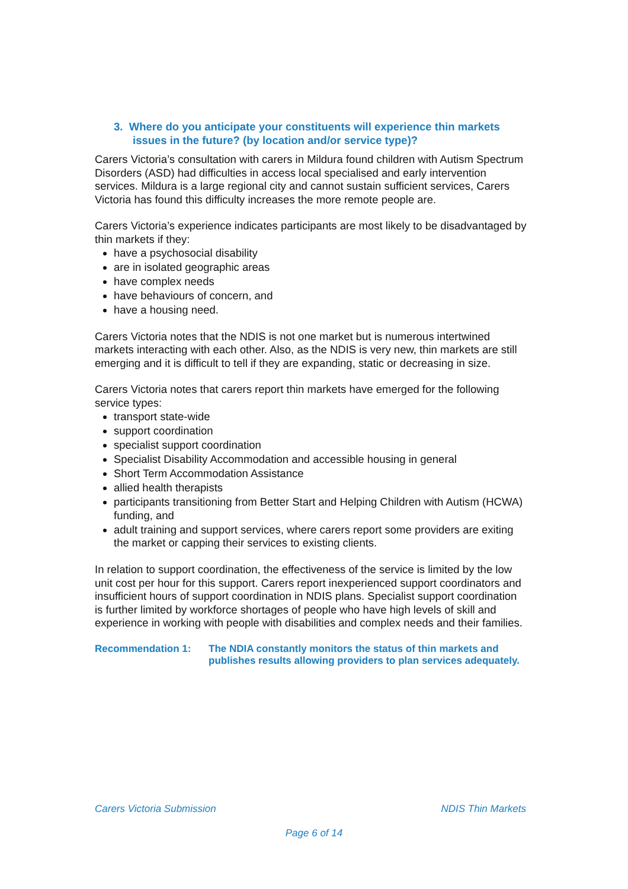3. Where do you anticipate your constituents will experience thin markets issues in the future? (by location and/or service type)?
Carers Victoria’s consultation with carers in Mildura found children with Autism Spectrum Disorders (ASD) had difficulties in access local specialised and early intervention services. Mildura is a large regional city and cannot sustain sufficient services, Carers Victoria has found this difficulty increases the more remote people are.
Carers Victoria’s experience indicates participants are most likely to be disadvantaged by thin markets if they:
have a psychosocial disability
are in isolated geographic areas
have complex needs
have behaviours of concern, and
have a housing need.
Carers Victoria notes that the NDIS is not one market but is numerous intertwined markets interacting with each other. Also, as the NDIS is very new, thin markets are still emerging and it is difficult to tell if they are expanding, static or decreasing in size.
Carers Victoria notes that carers report thin markets have emerged for the following service types:
transport state-wide
support coordination
specialist support coordination
Specialist Disability Accommodation and accessible housing in general
Short Term Accommodation Assistance
allied health therapists
participants transitioning from Better Start and Helping Children with Autism (HCWA) funding, and
adult training and support services, where carers report some providers are exiting the market or capping their services to existing clients.
In relation to support coordination, the effectiveness of the service is limited by the low unit cost per hour for this support. Carers report inexperienced support coordinators and insufficient hours of support coordination in NDIS plans. Specialist support coordination is further limited by workforce shortages of people who have high levels of skill and experience in working with people with disabilities and complex needs and their families.
Recommendation 1: The NDIA constantly monitors the status of thin markets and publishes results allowing providers to plan services adequately.
Carers Victoria Submission NDIS Thin Markets
Page 6 of 14